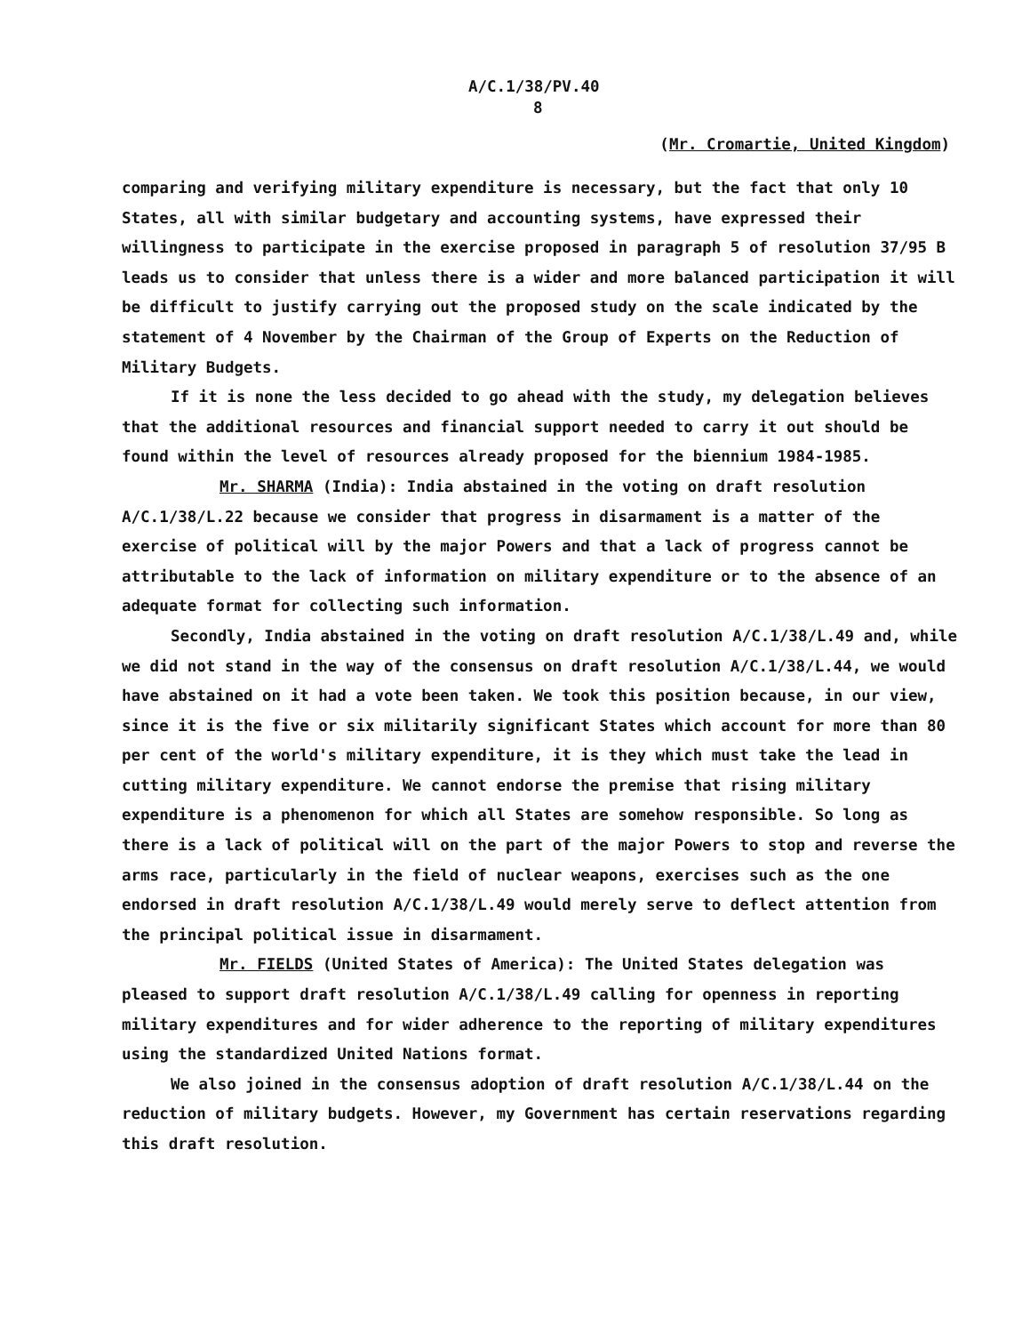A/C.1/38/PV.40
8
(Mr. Cromartie, United Kingdom)
comparing and verifying military expenditure is necessary, but the fact that only 10 States, all with similar budgetary and accounting systems, have expressed their willingness to participate in the exercise proposed in paragraph 5 of resolution 37/95 B leads us to consider that unless there is a wider and more balanced participation it will be difficult to justify carrying out the proposed study on the scale indicated by the statement of 4 November by the Chairman of the Group of Experts on the Reduction of Military Budgets.
If it is none the less decided to go ahead with the study, my delegation believes that the additional resources and financial support needed to carry it out should be found within the level of resources already proposed for the biennium 1984-1985.
Mr. SHARMA (India): India abstained in the voting on draft resolution A/C.1/38/L.22 because we consider that progress in disarmament is a matter of the exercise of political will by the major Powers and that a lack of progress cannot be attributable to the lack of information on military expenditure or to the absence of an adequate format for collecting such information.
Secondly, India abstained in the voting on draft resolution A/C.1/38/L.49 and, while we did not stand in the way of the consensus on draft resolution A/C.1/38/L.44, we would have abstained on it had a vote been taken. We took this position because, in our view, since it is the five or six militarily significant States which account for more than 80 per cent of the world's military expenditure, it is they which must take the lead in cutting military expenditure. We cannot endorse the premise that rising military expenditure is a phenomenon for which all States are somehow responsible. So long as there is a lack of political will on the part of the major Powers to stop and reverse the arms race, particularly in the field of nuclear weapons, exercises such as the one endorsed in draft resolution A/C.1/38/L.49 would merely serve to deflect attention from the principal political issue in disarmament.
Mr. FIELDS (United States of America): The United States delegation was pleased to support draft resolution A/C.1/38/L.49 calling for openness in reporting military expenditures and for wider adherence to the reporting of military expenditures using the standardized United Nations format.
We also joined in the consensus adoption of draft resolution A/C.1/38/L.44 on the reduction of military budgets. However, my Government has certain reservations regarding this draft resolution.